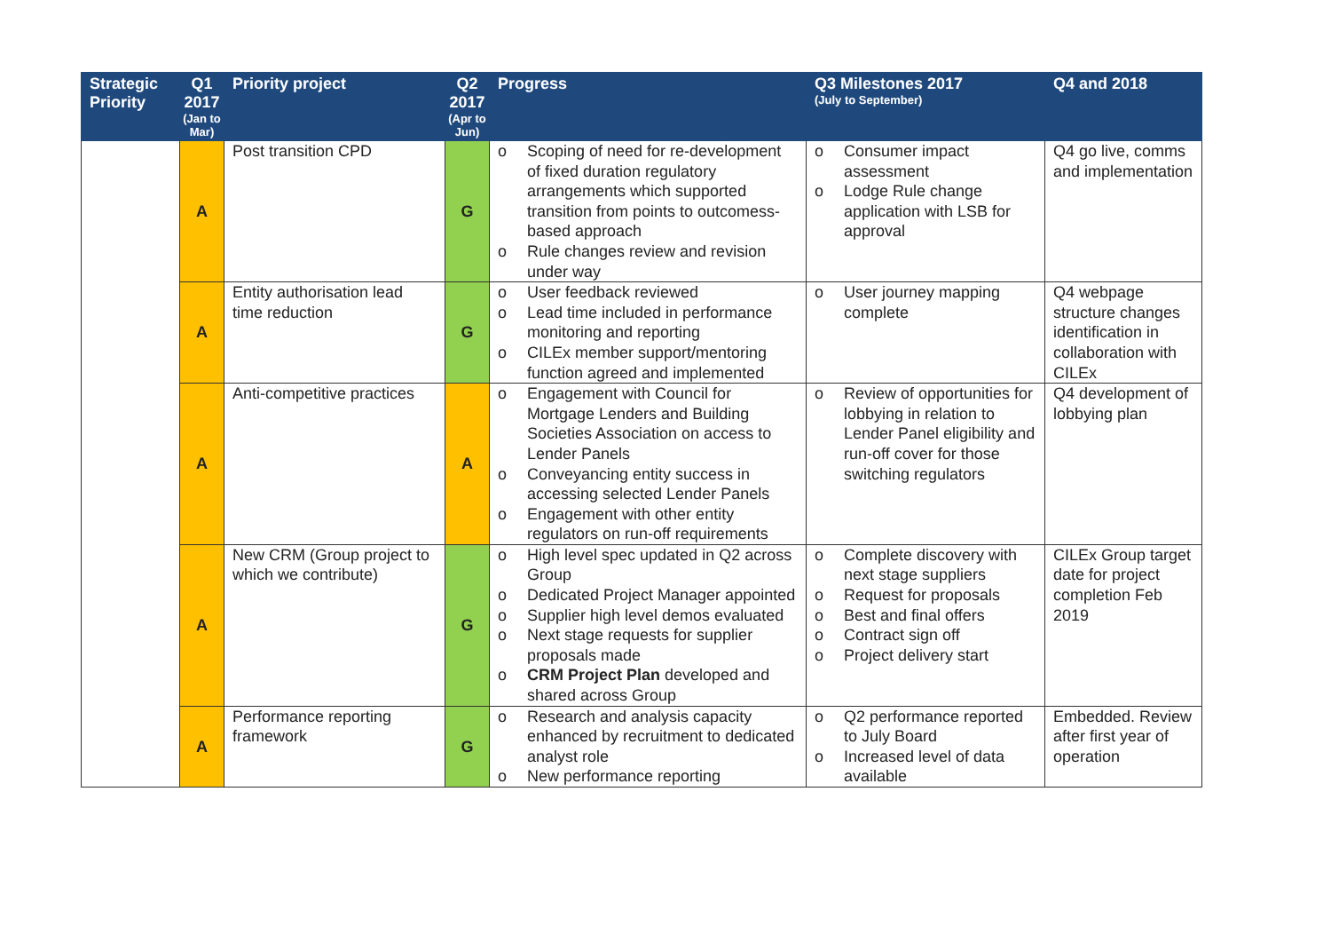| Strategic Priority | Q1 2017 (Jan to Mar) | Priority project | Q2 2017 (Apr to Jun) | Progress | Q3 Milestones 2017 (July to September) | Q4 and 2018 |
| --- | --- | --- | --- | --- | --- | --- |
| | A | Post transition CPD | G | o Scoping of need for re-development of fixed duration regulatory arrangements which supported transition from points to outcomess-based approach o Rule changes review and revision under way | o Consumer impact assessment o Lodge Rule change application with LSB for approval | Q4 go live, comms and implementation |
| | A | Entity authorisation lead time reduction | G | o User feedback reviewed o Lead time included in performance monitoring and reporting o CILEx member support/mentoring function agreed and implemented | o User journey mapping complete | Q4 webpage structure changes identification in collaboration with CILEx |
| | A | Anti-competitive practices | A | o Engagement with Council for Mortgage Lenders and Building Societies Association on access to Lender Panels o Conveyancing entity success in accessing selected Lender Panels o Engagement with other entity regulators on run-off requirements | o Review of opportunities for lobbying in relation to Lender Panel eligibility and run-off cover for those switching regulators | Q4 development of lobbying plan |
| | A | New CRM (Group project to which we contribute) | G | o High level spec updated in Q2 across Group o Dedicated Project Manager appointed o Supplier high level demos evaluated o Next stage requests for supplier proposals made o CRM Project Plan developed and shared across Group | o Complete discovery with next stage suppliers o Request for proposals o Best and final offers o Contract sign off o Project delivery start | CILEx Group target date for project completion Feb 2019 |
| | A | Performance reporting framework | G | o Research and analysis capacity enhanced by recruitment to dedicated analyst role o New performance reporting | o Q2 performance reported to July Board o Increased level of data available | Embedded. Review after first year of operation |